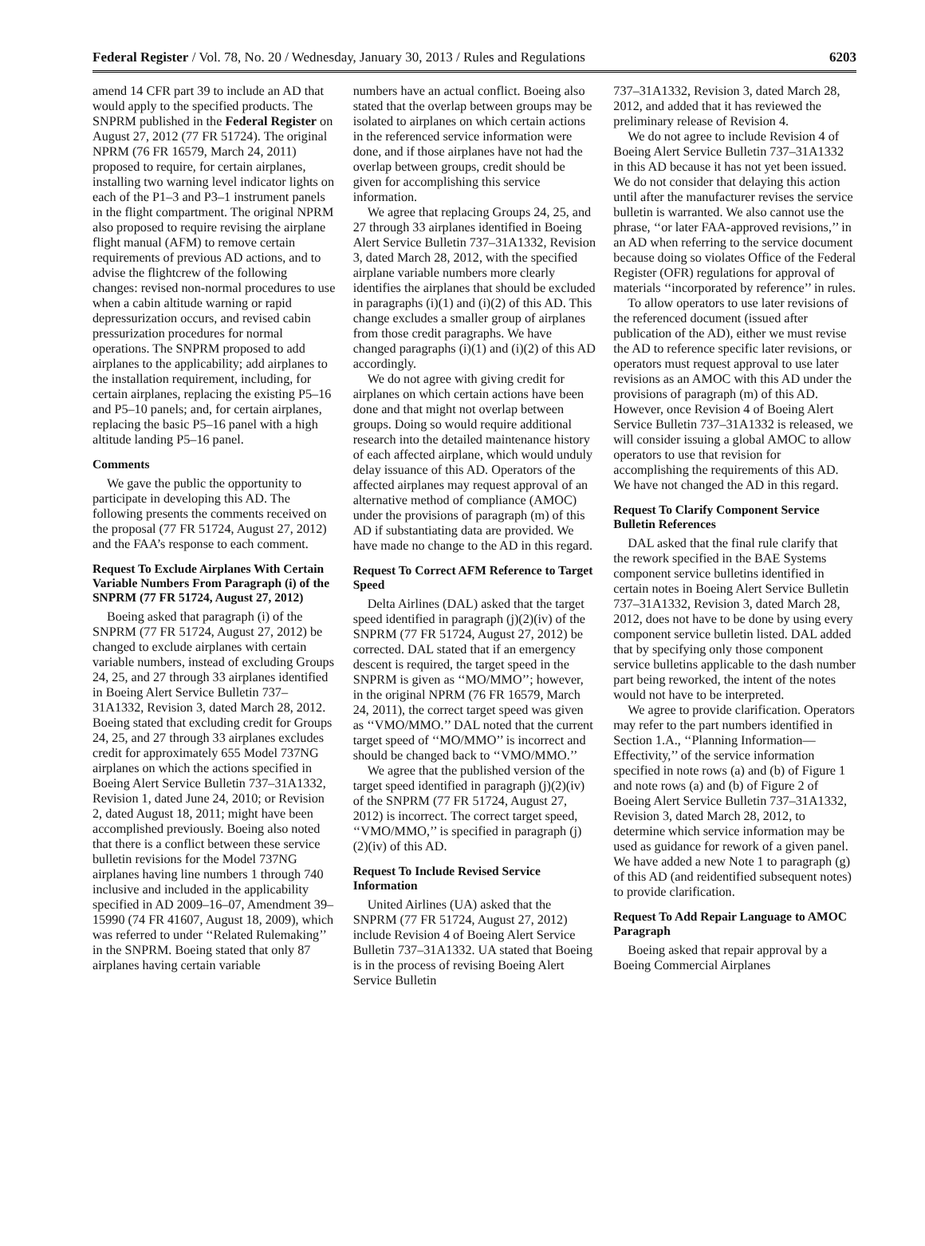Federal Register / Vol. 78, No. 20 / Wednesday, January 30, 2013 / Rules and Regulations 6203
amend 14 CFR part 39 to include an AD that would apply to the specified products. The SNPRM published in the Federal Register on August 27, 2012 (77 FR 51724). The original NPRM (76 FR 16579, March 24, 2011) proposed to require, for certain airplanes, installing two warning level indicator lights on each of the P1–3 and P3–1 instrument panels in the flight compartment. The original NPRM also proposed to require revising the airplane flight manual (AFM) to remove certain requirements of previous AD actions, and to advise the flightcrew of the following changes: revised non-normal procedures to use when a cabin altitude warning or rapid depressurization occurs, and revised cabin pressurization procedures for normal operations. The SNPRM proposed to add airplanes to the applicability; add airplanes to the installation requirement, including, for certain airplanes, replacing the existing P5–16 and P5–10 panels; and, for certain airplanes, replacing the basic P5–16 panel with a high altitude landing P5–16 panel.
Comments
We gave the public the opportunity to participate in developing this AD. The following presents the comments received on the proposal (77 FR 51724, August 27, 2012) and the FAA’s response to each comment.
Request To Exclude Airplanes With Certain Variable Numbers From Paragraph (i) of the SNPRM (77 FR 51724, August 27, 2012)
Boeing asked that paragraph (i) of the SNPRM (77 FR 51724, August 27, 2012) be changed to exclude airplanes with certain variable numbers, instead of excluding Groups 24, 25, and 27 through 33 airplanes identified in Boeing Alert Service Bulletin 737–31A1332, Revision 3, dated March 28, 2012. Boeing stated that excluding credit for Groups 24, 25, and 27 through 33 airplanes excludes credit for approximately 655 Model 737NG airplanes on which the actions specified in Boeing Alert Service Bulletin 737–31A1332, Revision 1, dated June 24, 2010; or Revision 2, dated August 18, 2011; might have been accomplished previously. Boeing also noted that there is a conflict between these service bulletin revisions for the Model 737NG airplanes having line numbers 1 through 740 inclusive and included in the applicability specified in AD 2009–16–07, Amendment 39–15990 (74 FR 41607, August 18, 2009), which was referred to under ‘‘Related Rulemaking’’ in the SNPRM. Boeing stated that only 87 airplanes having certain variable
numbers have an actual conflict. Boeing also stated that the overlap between groups may be isolated to airplanes on which certain actions in the referenced service information were done, and if those airplanes have not had the overlap between groups, credit should be given for accomplishing this service information.
We agree that replacing Groups 24, 25, and 27 through 33 airplanes identified in Boeing Alert Service Bulletin 737–31A1332, Revision 3, dated March 28, 2012, with the specified airplane variable numbers more clearly identifies the airplanes that should be excluded in paragraphs (i)(1) and (i)(2) of this AD. This change excludes a smaller group of airplanes from those credit paragraphs. We have changed paragraphs (i)(1) and (i)(2) of this AD accordingly.
We do not agree with giving credit for airplanes on which certain actions have been done and that might not overlap between groups. Doing so would require additional research into the detailed maintenance history of each affected airplane, which would unduly delay issuance of this AD. Operators of the affected airplanes may request approval of an alternative method of compliance (AMOC) under the provisions of paragraph (m) of this AD if substantiating data are provided. We have made no change to the AD in this regard.
Request To Correct AFM Reference to Target Speed
Delta Airlines (DAL) asked that the target speed identified in paragraph (j)(2)(iv) of the SNPRM (77 FR 51724, August 27, 2012) be corrected. DAL stated that if an emergency descent is required, the target speed in the SNPRM is given as ‘‘MO/MMO’’; however, in the original NPRM (76 FR 16579, March 24, 2011), the correct target speed was given as ‘‘VMO/MMO.’’ DAL noted that the current target speed of ‘‘MO/MMO’’ is incorrect and should be changed back to ‘‘VMO/MMO.’’
We agree that the published version of the target speed identified in paragraph (j)(2)(iv) of the SNPRM (77 FR 51724, August 27, 2012) is incorrect. The correct target speed, ‘‘VMO/MMO,’’ is specified in paragraph (j)(2)(iv) of this AD.
Request To Include Revised Service Information
United Airlines (UA) asked that the SNPRM (77 FR 51724, August 27, 2012) include Revision 4 of Boeing Alert Service Bulletin 737–31A1332. UA stated that Boeing is in the process of revising Boeing Alert Service Bulletin
737–31A1332, Revision 3, dated March 28, 2012, and added that it has reviewed the preliminary release of Revision 4.
We do not agree to include Revision 4 of Boeing Alert Service Bulletin 737–31A1332 in this AD because it has not yet been issued. We do not consider that delaying this action until after the manufacturer revises the service bulletin is warranted. We also cannot use the phrase, ‘‘or later FAA-approved revisions,’’ in an AD when referring to the service document because doing so violates Office of the Federal Register (OFR) regulations for approval of materials ‘‘incorporated by reference’’ in rules.
To allow operators to use later revisions of the referenced document (issued after publication of the AD), either we must revise the AD to reference specific later revisions, or operators must request approval to use later revisions as an AMOC with this AD under the provisions of paragraph (m) of this AD. However, once Revision 4 of Boeing Alert Service Bulletin 737–31A1332 is released, we will consider issuing a global AMOC to allow operators to use that revision for accomplishing the requirements of this AD. We have not changed the AD in this regard.
Request To Clarify Component Service Bulletin References
DAL asked that the final rule clarify that the rework specified in the BAE Systems component service bulletins identified in certain notes in Boeing Alert Service Bulletin 737–31A1332, Revision 3, dated March 28, 2012, does not have to be done by using every component service bulletin listed. DAL added that by specifying only those component service bulletins applicable to the dash number part being reworked, the intent of the notes would not have to be interpreted.
We agree to provide clarification. Operators may refer to the part numbers identified in Section 1.A., ‘‘Planning Information—Effectivity,’’ of the service information specified in note rows (a) and (b) of Figure 1 and note rows (a) and (b) of Figure 2 of Boeing Alert Service Bulletin 737–31A1332, Revision 3, dated March 28, 2012, to determine which service information may be used as guidance for rework of a given panel. We have added a new Note 1 to paragraph (g) of this AD (and reidentified subsequent notes) to provide clarification.
Request To Add Repair Language to AMOC Paragraph
Boeing asked that repair approval by a Boeing Commercial Airplanes